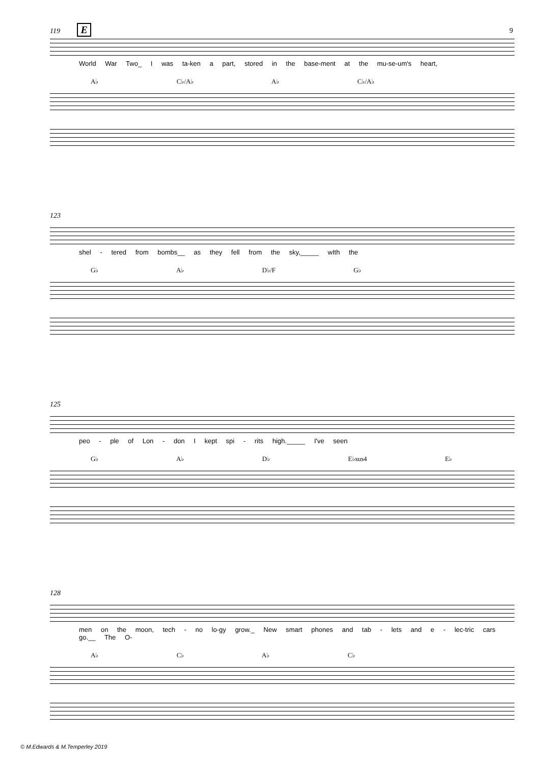9
119 E
World War Two_ I was ta-ken a part, stored in the base-ment at the mu-se-um's heart,
A♭ C♭/A♭ A♭ C♭/A♭
123
shel - tered from bombs__ as they fell from the sky,_____ wIth the
G♭ A♭ D♭/F G♭
125
peo - ple of Lon - don I kept spi - rits high._____ I've seen
G♭ A♭ D♭ E♭sus4 E♭
128
men on the moon, tech - no lo-gy grow._ New smart phones and tab - lets and e - lec-tric cars go.__ The O-
A♭ C♭ A♭ C♭
© M.Edwards & M.Temperley 2019